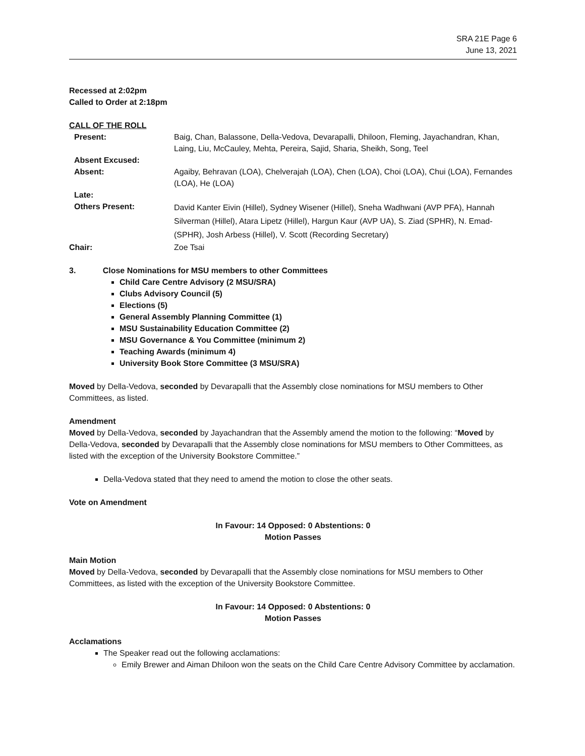SRA 21E Page 6
June 13, 2021
Recessed at 2:02pm
Called to Order at 2:18pm
CALL OF THE ROLL
| Present: | Baig, Chan, Balassone, Della-Vedova, Devarapalli, Dhiloon, Fleming, Jayachandran, Khan, Laing, Liu, McCauley, Mehta, Pereira, Sajid, Sharia, Sheikh, Song, Teel |
| Absent Excused: | |
| Absent: | Agaiby, Behravan (LOA), Chelverajah (LOA), Chen (LOA), Choi (LOA), Chui (LOA), Fernandes (LOA), He (LOA) |
| Late: | |
| Others Present: | David Kanter Eivin (Hillel), Sydney Wisener (Hillel), Sneha Wadhwani (AVP PFA), Hannah Silverman (Hillel), Atara Lipetz (Hillel), Hargun Kaur (AVP UA), S. Ziad (SPHR), N. Emad-(SPHR), Josh Arbess (Hillel), V. Scott (Recording Secretary) |
| Chair: | Zoe Tsai |
3. Close Nominations for MSU members to other Committees
Child Care Centre Advisory (2 MSU/SRA)
Clubs Advisory Council (5)
Elections (5)
General Assembly Planning Committee (1)
MSU Sustainability Education Committee (2)
MSU Governance & You Committee (minimum 2)
Teaching Awards (minimum 4)
University Book Store Committee (3 MSU/SRA)
Moved by Della-Vedova, seconded by Devarapalli that the Assembly close nominations for MSU members to Other Committees, as listed.
Amendment
Moved by Della-Vedova, seconded by Jayachandran that the Assembly amend the motion to the following: “Moved by Della-Vedova, seconded by Devarapalli that the Assembly close nominations for MSU members to Other Committees, as listed with the exception of the University Bookstore Committee.”
Della-Vedova stated that they need to amend the motion to close the other seats.
Vote on Amendment
In Favour: 14 Opposed: 0 Abstentions: 0
Motion Passes
Main Motion
Moved by Della-Vedova, seconded by Devarapalli that the Assembly close nominations for MSU members to Other Committees, as listed with the exception of the University Bookstore Committee.
In Favour: 14 Opposed: 0 Abstentions: 0
Motion Passes
Acclamations
The Speaker read out the following acclamations:
Emily Brewer and Aiman Dhiloon won the seats on the Child Care Centre Advisory Committee by acclamation.